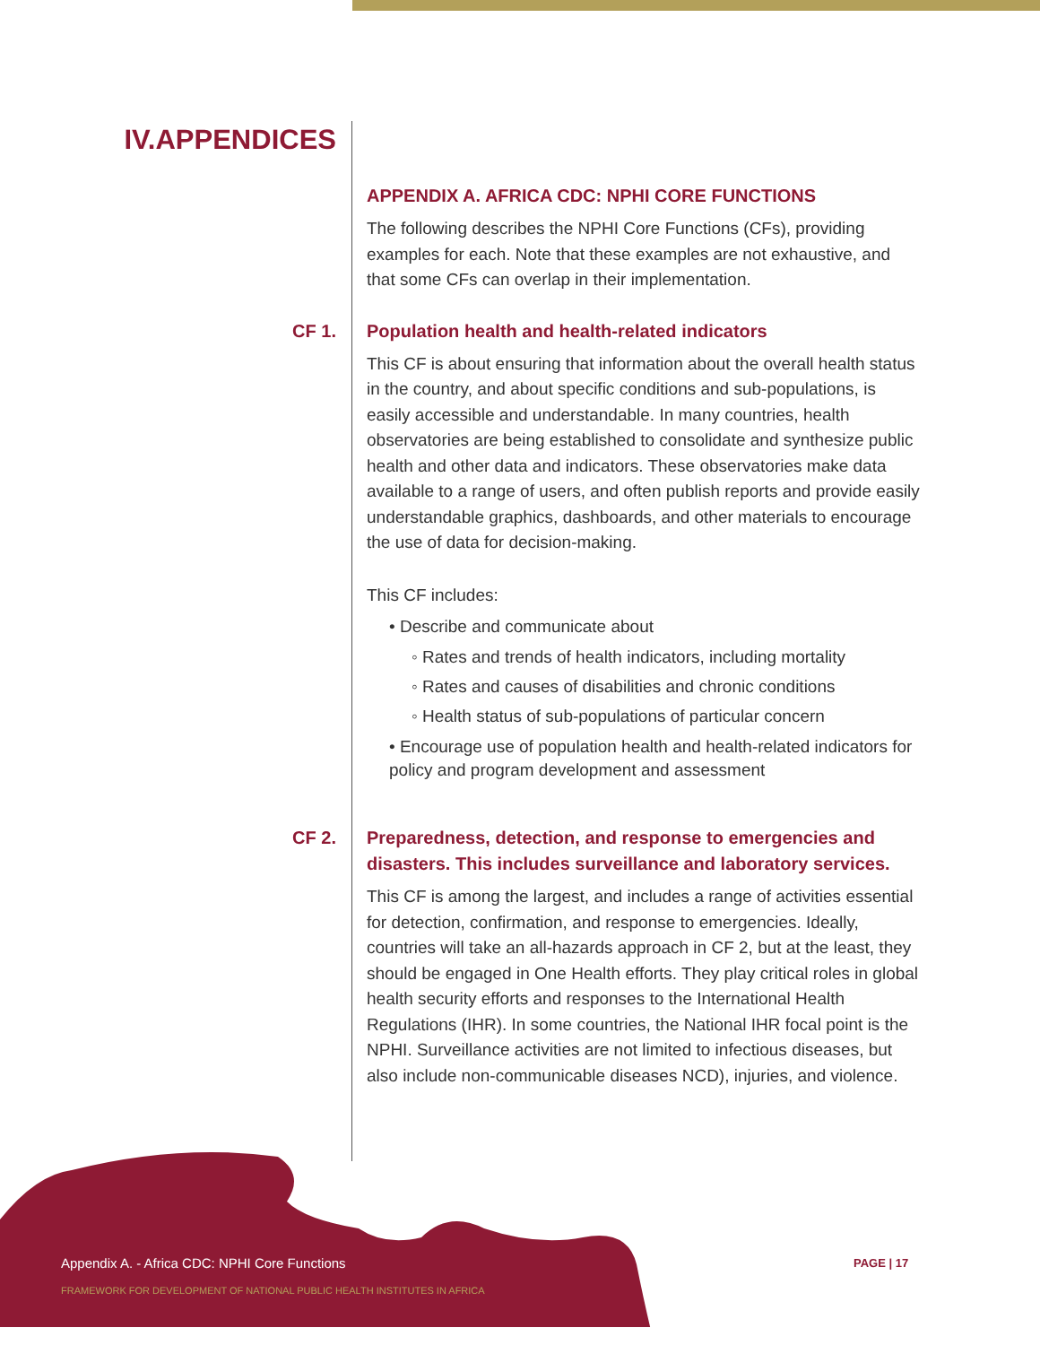IV.APPENDICES
APPENDIX A. AFRICA CDC: NPHI CORE FUNCTIONS
The following describes the NPHI Core Functions (CFs), providing examples for each. Note that these examples are not exhaustive, and that some CFs can overlap in their implementation.
CF 1.
Population health and health-related indicators
This CF is about ensuring that information about the overall health status in the country, and about specific conditions and sub-populations, is easily accessible and understandable. In many countries, health observatories are being established to consolidate and synthesize public health and other data and indicators. These observatories make data available to a range of users, and often publish reports and provide easily understandable graphics, dashboards, and other materials to encourage the use of data for decision-making.
This CF includes:
• Describe and communicate about
◦ Rates and trends of health indicators, including mortality
◦ Rates and causes of disabilities and chronic conditions
◦ Health status of sub-populations of particular concern
• Encourage use of population health and health-related indicators for policy and program development and assessment
CF 2.
Preparedness, detection, and response to emergencies and disasters. This includes surveillance and laboratory services.
This CF is among the largest, and includes a range of activities essential for detection, confirmation, and response to emergencies. Ideally, countries will take an all-hazards approach in CF 2, but at the least, they should be engaged in One Health efforts. They play critical roles in global health security efforts and responses to the International Health Regulations (IHR). In some countries, the National IHR focal point is the NPHI. Surveillance activities are not limited to infectious diseases, but also include non-communicable diseases NCD), injuries, and violence.
Appendix A. - Africa CDC: NPHI Core Functions
FRAMEWORK FOR DEVELOPMENT OF NATIONAL PUBLIC HEALTH INSTITUTES IN AFRICA
PAGE | 17